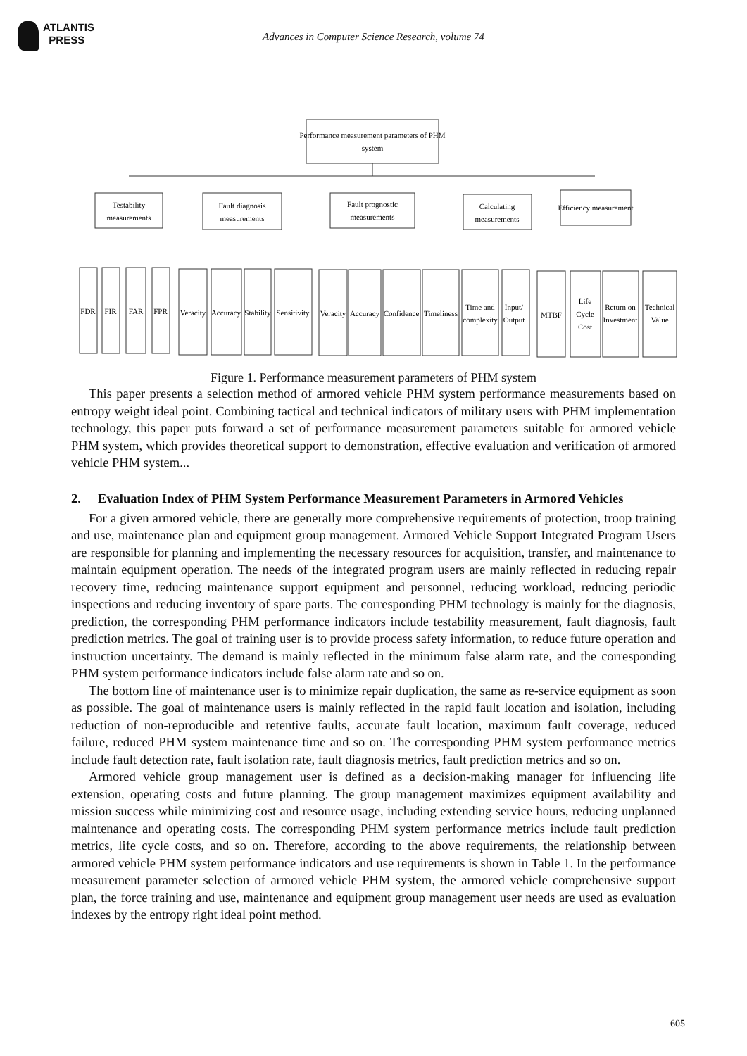ATLANTIS
PRESS
Advances in Computer Science Research, volume 74
Performance measurement parameters of PHM
system
Testability
measurements
Fault diagnosis
measurements
Fault prognostic
measurements
Calculating
measurements
Efficiency measurement
FDR
FIR
FAR
FPR
Veracity
Accuracy
Stability
Sensitivity
Veracity
Accuracy
Confidence
Timeliness
Time and
complexity
Input/
Output
MTBF
Life
Cycle
Cost
Return on
Investment
Technical
Value
Figure 1. Performance measurement parameters of PHM system
This paper presents a selection method of armored vehicle PHM system performance measurements based on entropy weight ideal point. Combining tactical and technical indicators of military users with PHM implementation technology, this paper puts forward a set of performance measurement parameters suitable for armored vehicle PHM system, which provides theoretical support to demonstration, effective evaluation and verification of armored vehicle PHM system...
2. Evaluation Index of PHM System Performance Measurement Parameters in Armored Vehicles
For a given armored vehicle, there are generally more comprehensive requirements of protection, troop training and use, maintenance plan and equipment group management. Armored Vehicle Support Integrated Program Users are responsible for planning and implementing the necessary resources for acquisition, transfer, and maintenance to maintain equipment operation. The needs of the integrated program users are mainly reflected in reducing repair recovery time, reducing maintenance support equipment and personnel, reducing workload, reducing periodic inspections and reducing inventory of spare parts. The corresponding PHM technology is mainly for the diagnosis, prediction, the corresponding PHM performance indicators include testability measurement, fault diagnosis, fault prediction metrics. The goal of training user is to provide process safety information, to reduce future operation and instruction uncertainty. The demand is mainly reflected in the minimum false alarm rate, and the corresponding PHM system performance indicators include false alarm rate and so on.
The bottom line of maintenance user is to minimize repair duplication, the same as re-service equipment as soon as possible. The goal of maintenance users is mainly reflected in the rapid fault location and isolation, including reduction of non-reproducible and retentive faults, accurate fault location, maximum fault coverage, reduced failure, reduced PHM system maintenance time and so on. The corresponding PHM system performance metrics include fault detection rate, fault isolation rate, fault diagnosis metrics, fault prediction metrics and so on.
Armored vehicle group management user is defined as a decision-making manager for influencing life extension, operating costs and future planning. The group management maximizes equipment availability and mission success while minimizing cost and resource usage, including extending service hours, reducing unplanned maintenance and operating costs. The corresponding PHM system performance metrics include fault prediction metrics, life cycle costs, and so on. Therefore, according to the above requirements, the relationship between armored vehicle PHM system performance indicators and use requirements is shown in Table 1. In the performance measurement parameter selection of armored vehicle PHM system, the armored vehicle comprehensive support plan, the force training and use, maintenance and equipment group management user needs are used as evaluation indexes by the entropy right ideal point method.
605